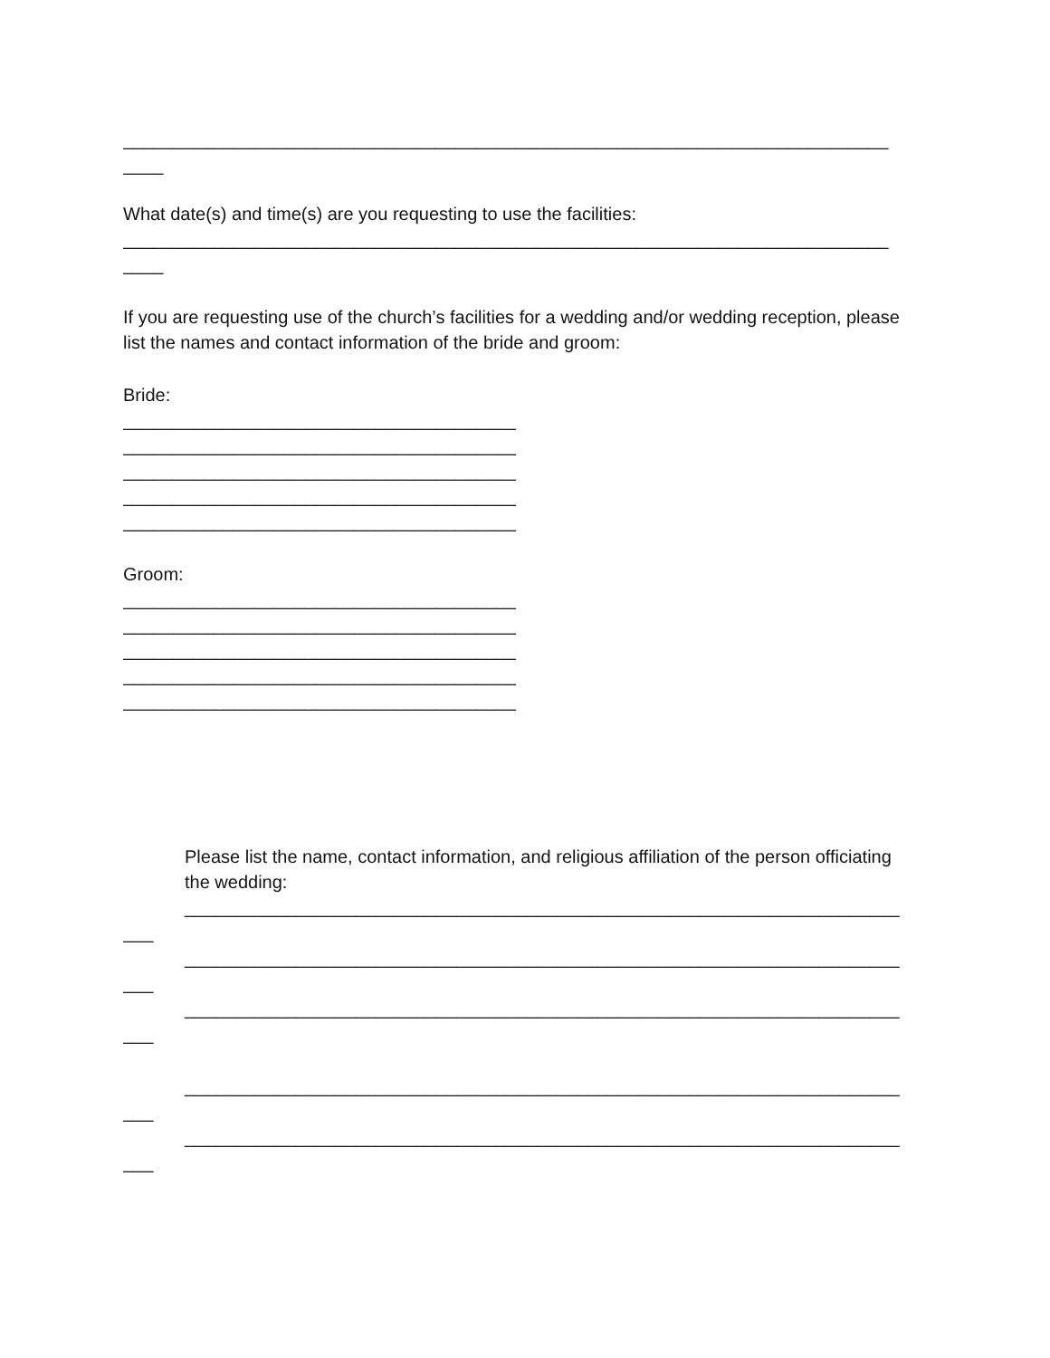____________________________________________________________________________
____
What date(s) and time(s) are you requesting to use the facilities:
____________________________________________________________________________
____
If you are requesting use of the church’s facilities for a wedding and/or wedding reception, please list the names and contact information of the bride and groom:
Bride:
_______________________________________
_______________________________________
_______________________________________
_______________________________________
_______________________________________
Groom:
_______________________________________
_______________________________________
_______________________________________
_______________________________________
_______________________________________
Please list the name, contact information, and religious affiliation of the person officiating
the wedding:
_______________________________________________________________________
___
_______________________________________________________________________
___
_______________________________________________________________________
___
_______________________________________________________________________
___
_______________________________________________________________________
___